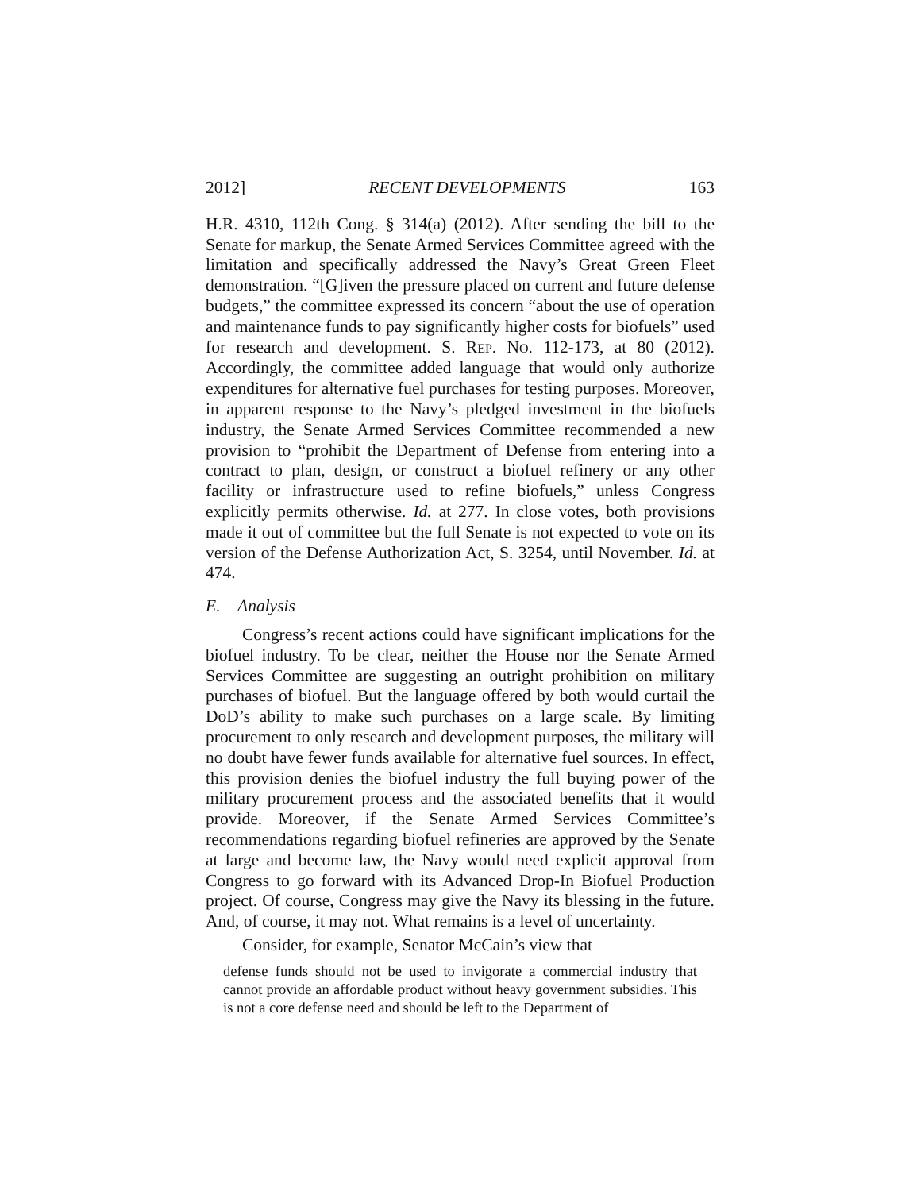2012] RECENT DEVELOPMENTS 163
H.R. 4310, 112th Cong. § 314(a) (2012). After sending the bill to the Senate for markup, the Senate Armed Services Committee agreed with the limitation and specifically addressed the Navy’s Great Green Fleet demonstration. “[G]iven the pressure placed on current and future defense budgets,” the committee expressed its concern “about the use of operation and maintenance funds to pay significantly higher costs for biofuels” used for research and development. S. REP. NO. 112-173, at 80 (2012). Accordingly, the committee added language that would only authorize expenditures for alternative fuel purchases for testing purposes. Moreover, in apparent response to the Navy’s pledged investment in the biofuels industry, the Senate Armed Services Committee recommended a new provision to “prohibit the Department of Defense from entering into a contract to plan, design, or construct a biofuel refinery or any other facility or infrastructure used to refine biofuels,” unless Congress explicitly permits otherwise. Id. at 277. In close votes, both provisions made it out of committee but the full Senate is not expected to vote on its version of the Defense Authorization Act, S. 3254, until November. Id. at 474.
E. Analysis
Congress’s recent actions could have significant implications for the biofuel industry. To be clear, neither the House nor the Senate Armed Services Committee are suggesting an outright prohibition on military purchases of biofuel. But the language offered by both would curtail the DoD’s ability to make such purchases on a large scale. By limiting procurement to only research and development purposes, the military will no doubt have fewer funds available for alternative fuel sources. In effect, this provision denies the biofuel industry the full buying power of the military procurement process and the associated benefits that it would provide. Moreover, if the Senate Armed Services Committee’s recommendations regarding biofuel refineries are approved by the Senate at large and become law, the Navy would need explicit approval from Congress to go forward with its Advanced Drop-In Biofuel Production project. Of course, Congress may give the Navy its blessing in the future. And, of course, it may not. What remains is a level of uncertainty.
Consider, for example, Senator McCain’s view that
defense funds should not be used to invigorate a commercial industry that cannot provide an affordable product without heavy government subsidies. This is not a core defense need and should be left to the Department of